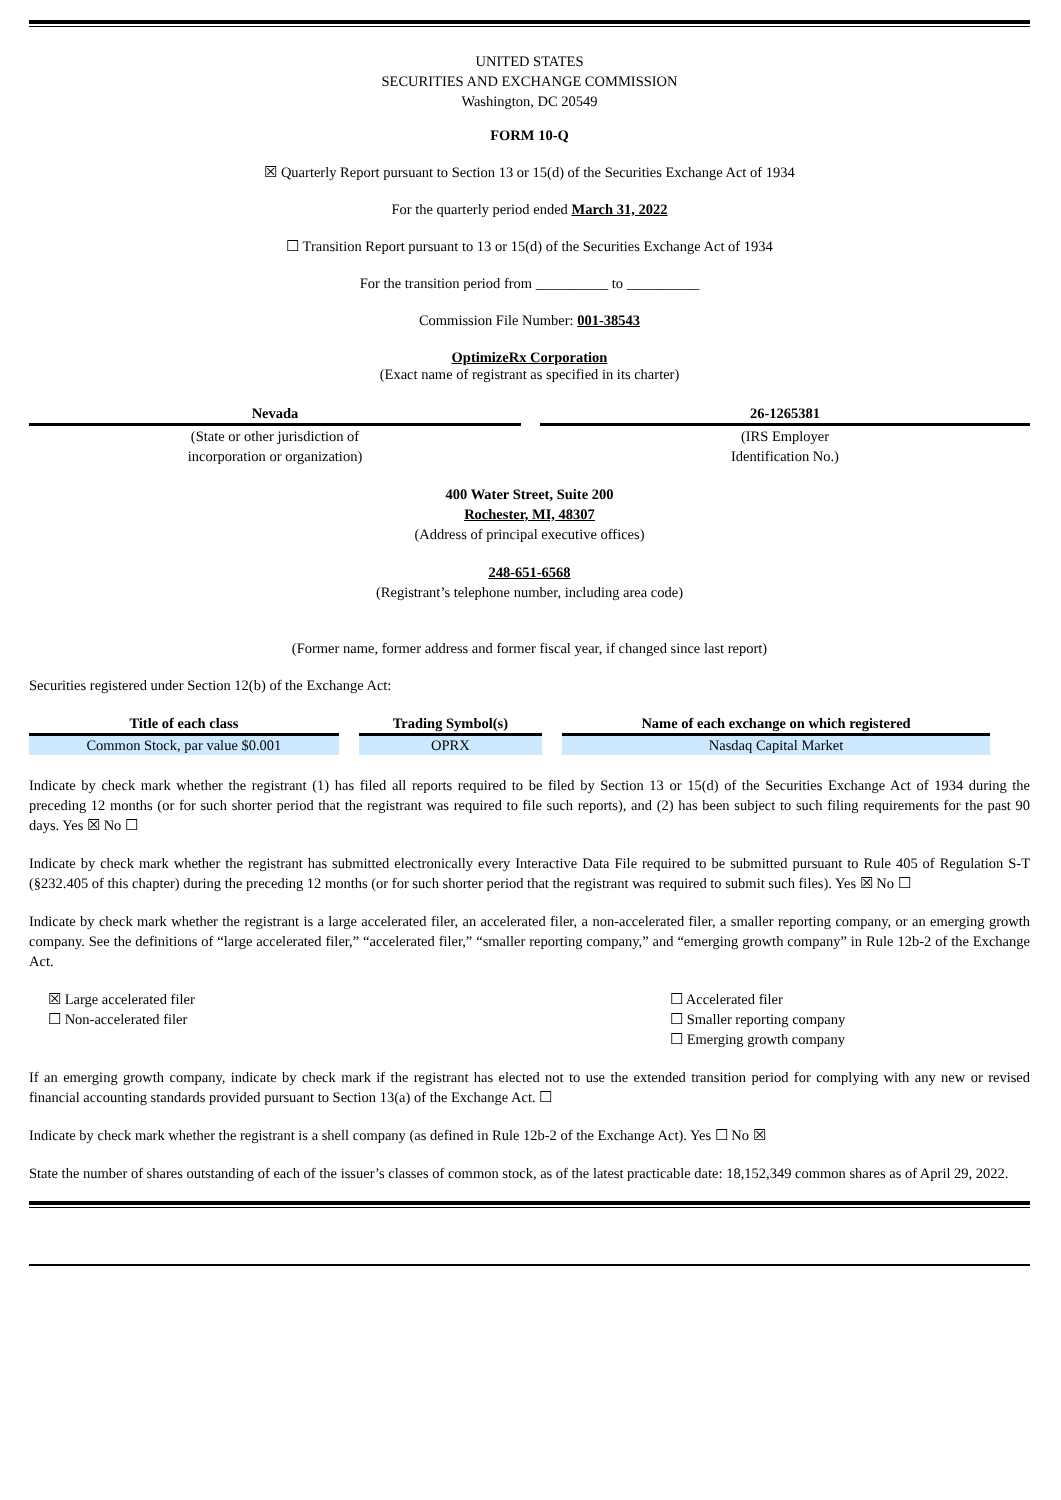UNITED STATES
SECURITIES AND EXCHANGE COMMISSION
Washington, DC 20549
FORM 10-Q
☒ Quarterly Report pursuant to Section 13 or 15(d) of the Securities Exchange Act of 1934
For the quarterly period ended March 31, 2022
☐ Transition Report pursuant to 13 or 15(d) of the Securities Exchange Act of 1934
For the transition period from __________ to __________
Commission File Number: 001-38543
OptimizeRx Corporation
(Exact name of registrant as specified in its charter)
Nevada
(State or other jurisdiction of
incorporation or organization)
26-1265381
(IRS Employer
Identification No.)
400 Water Street, Suite 200
Rochester, MI, 48307
(Address of principal executive offices)
248-651-6568
(Registrant’s telephone number, including area code)
(Former name, former address and former fiscal year, if changed since last report)
Securities registered under Section 12(b) of the Exchange Act:
| Title of each class | Trading Symbol(s) | Name of each exchange on which registered |
| --- | --- | --- |
| Common Stock, par value $0.001 | OPRX | Nasdaq Capital Market |
Indicate by check mark whether the registrant (1) has filed all reports required to be filed by Section 13 or 15(d) of the Securities Exchange Act of 1934 during the preceding 12 months (or for such shorter period that the registrant was required to file such reports), and (2) has been subject to such filing requirements for the past 90 days. Yes ☒ No ☐
Indicate by check mark whether the registrant has submitted electronically every Interactive Data File required to be submitted pursuant to Rule 405 of Regulation S-T (§232.405 of this chapter) during the preceding 12 months (or for such shorter period that the registrant was required to submit such files). Yes ☒ No ☐
Indicate by check mark whether the registrant is a large accelerated filer, an accelerated filer, a non-accelerated filer, a smaller reporting company, or an emerging growth company. See the definitions of “large accelerated filer,” “accelerated filer,” “smaller reporting company,” and “emerging growth company” in Rule 12b-2 of the Exchange Act.
☒ Large accelerated filer
☐ Non-accelerated filer
☐ Accelerated filer
☐ Smaller reporting company
☐ Emerging growth company
If an emerging growth company, indicate by check mark if the registrant has elected not to use the extended transition period for complying with any new or revised financial accounting standards provided pursuant to Section 13(a) of the Exchange Act. ☐
Indicate by check mark whether the registrant is a shell company (as defined in Rule 12b-2 of the Exchange Act). Yes ☐ No ☒
State the number of shares outstanding of each of the issuer’s classes of common stock, as of the latest practicable date: 18,152,349 common shares as of April 29, 2022.